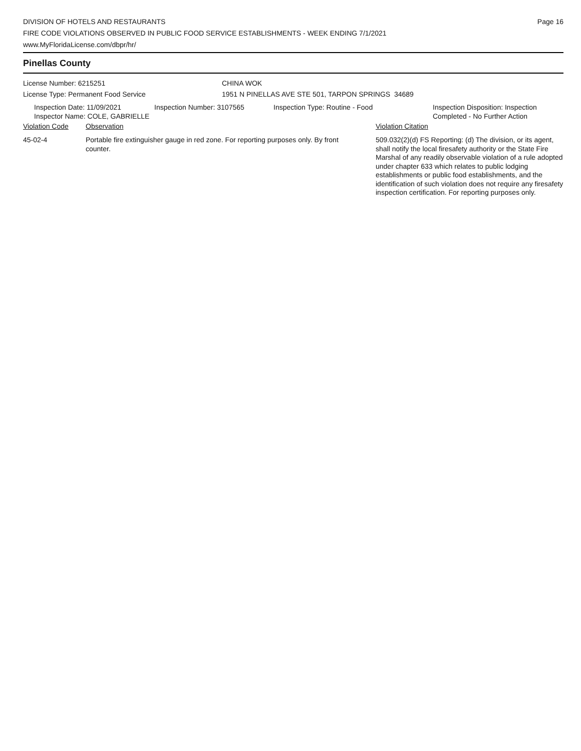DIVISION OF HOTELS AND RESTAURANTS
FIRE CODE VIOLATIONS OBSERVED IN PUBLIC FOOD SERVICE ESTABLISHMENTS - WEEK ENDING 7/1/2021
www.MyFloridaLicense.com/dbpr/hr/
Page 16
Pinellas County
License Number: 6215251
License Type: Permanent Food Service
CHINA WOK
1951 N PINELLAS AVE STE 501, TARPON SPRINGS 34689
Inspection Date: 11/09/2021
Inspector Name: COLE, GABRIELLE
Inspection Number: 3107565 Inspection Type: Routine - Food Inspection Disposition: Inspection
Completed - No Further Action
Violation Code Observation Violation Citation
45-02-4 Portable fire extinguisher gauge in red zone. For reporting purposes only. By front counter.
509.032(2)(d) FS Reporting: (d) The division, or its agent, shall notify the local firesafety authority or the State Fire Marshal of any readily observable violation of a rule adopted under chapter 633 which relates to public lodging establishments or public food establishments, and the identification of such violation does not require any firesafety inspection certification. For reporting purposes only.